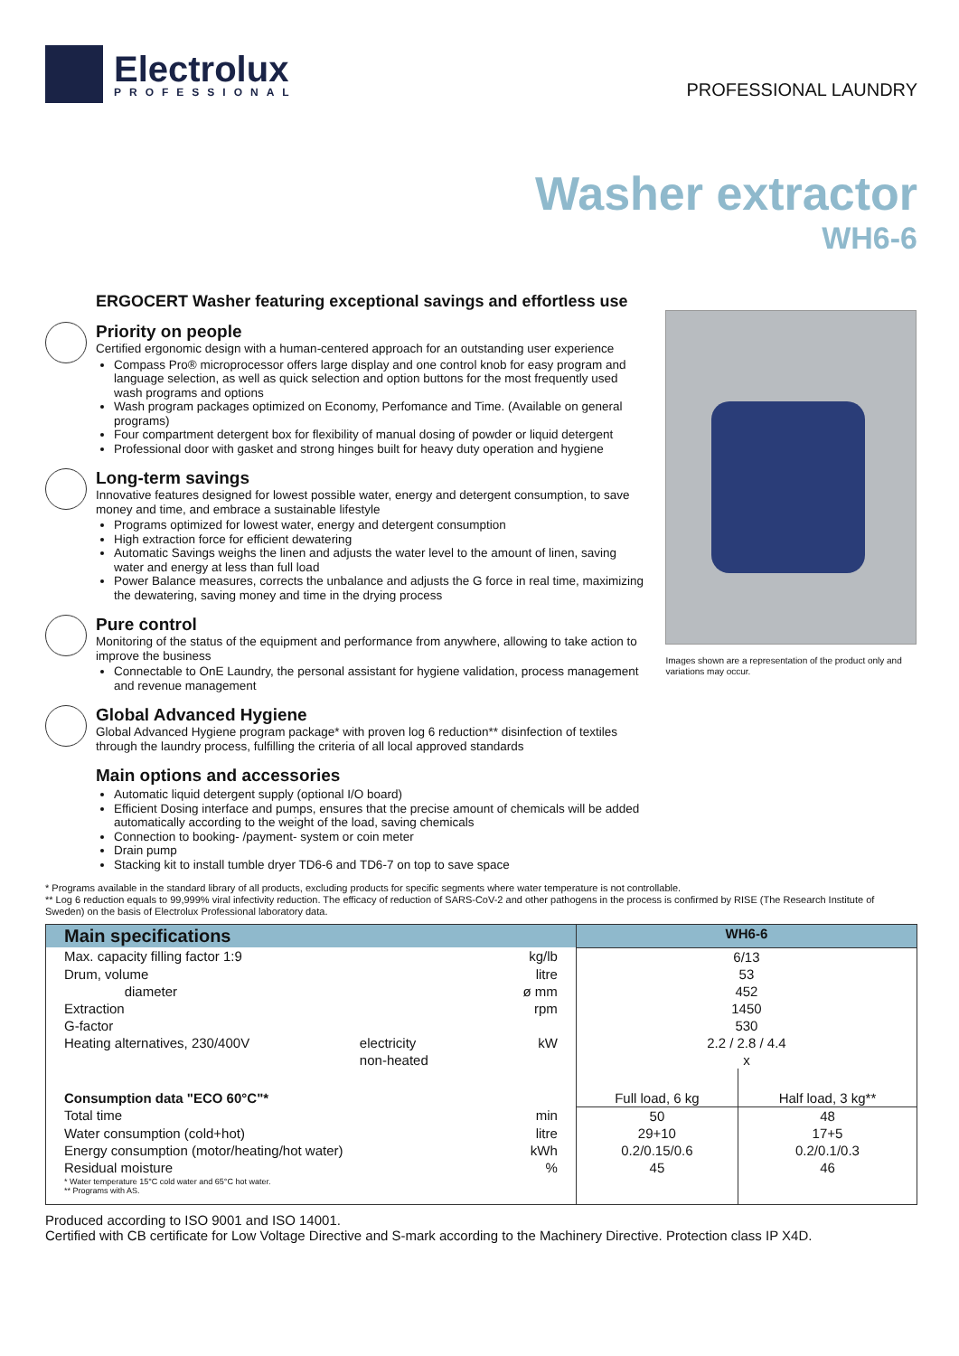Electrolux
PROFESSIONAL
PROFESSIONAL LAUNDRY
Washer extractor
WH6-6
ERGOCERT Washer featuring exceptional savings and effortless use
Priority on people
Certified ergonomic design with a human-centered approach for an outstanding user experience
Compass Pro® microprocessor offers large display and one control knob for easy program and language selection, as well as quick selection and option buttons for the most frequently used wash programs and options
Wash program packages optimized on Economy, Perfomance and Time. (Available on general programs)
Four compartment detergent box for flexibility of manual dosing of powder or liquid detergent
Professional door with gasket and strong hinges built for heavy duty operation and hygiene
Long-term savings
Innovative features designed for lowest possible water, energy and detergent consumption, to save money and time, and embrace a sustainable lifestyle
Programs optimized for lowest water, energy and detergent consumption
High extraction force for efficient dewatering
Automatic Savings weighs the linen and adjusts the water level to the amount of linen, saving water and energy at less than full load
Power Balance measures, corrects the unbalance and adjusts the G force in real time, maximizing the dewatering, saving money and time in the drying process
Pure control
Monitoring of the status of the equipment and performance from anywhere, allowing to take action to improve the business
Connectable to OnE Laundry, the personal assistant for hygiene validation, process management and revenue management
Global Advanced Hygiene
Global Advanced Hygiene program package* with proven log 6 reduction** disinfection of textiles through the laundry process, fulfilling the criteria of all local approved standards
Main options and accessories
Automatic liquid detergent supply (optional I/O board)
Efficient Dosing interface and pumps, ensures that the precise amount of chemicals will be added automatically according to the weight of the load, saving chemicals
Connection to booking- /payment- system or coin meter
Drain pump
Stacking kit to install tumble dryer TD6-6 and TD6-7 on top to save space
Images shown are a representation of the product only and variations may occur.
* Programs available in the standard library of all products, excluding products for specific segments where water temperature is not controllable.
** Log 6 reduction equals to 99,999% viral infectivity reduction. The efficacy of reduction of SARS-CoV-2 and other pathogens in the process is confirmed by RISE (The Research Institute of Sweden) on the basis of Electrolux Professional laboratory data.
| Main specifications | | | WH6-6 | |
| --- | --- | --- | --- | --- |
| Max. capacity filling factor 1:9 | | kg/lb | 6/13 | |
| Drum, volume | | litre | 53 | |
| diameter | | ø mm | 452 | |
| Extraction | | rpm | 1450 | |
| G-factor | | | 530 | |
| Heating alternatives, 230/400V | electricity | kW | 2.2 / 2.8 / 4.4 | |
| | non-heated | | x | |
| Consumption data "ECO 60°C"* | | | Full load, 6 kg | Half load, 3 kg** |
| Total time | | min | 50 | 48 |
| Water consumption (cold+hot) | | litre | 29+10 | 17+5 |
| Energy consumption (motor/heating/hot water) | | kWh | 0.2/0.15/0.6 | 0.2/0.1/0.3 |
| Residual moisture | | % | 45 | 46 |
| * Water temperature 15°C cold water and 65°C hot water. ** Programs with AS. | | | | |
Produced according to ISO 9001 and ISO 14001.
Certified with CB certificate for Low Voltage Directive and S-mark according to the Machinery Directive. Protection class IP X4D.